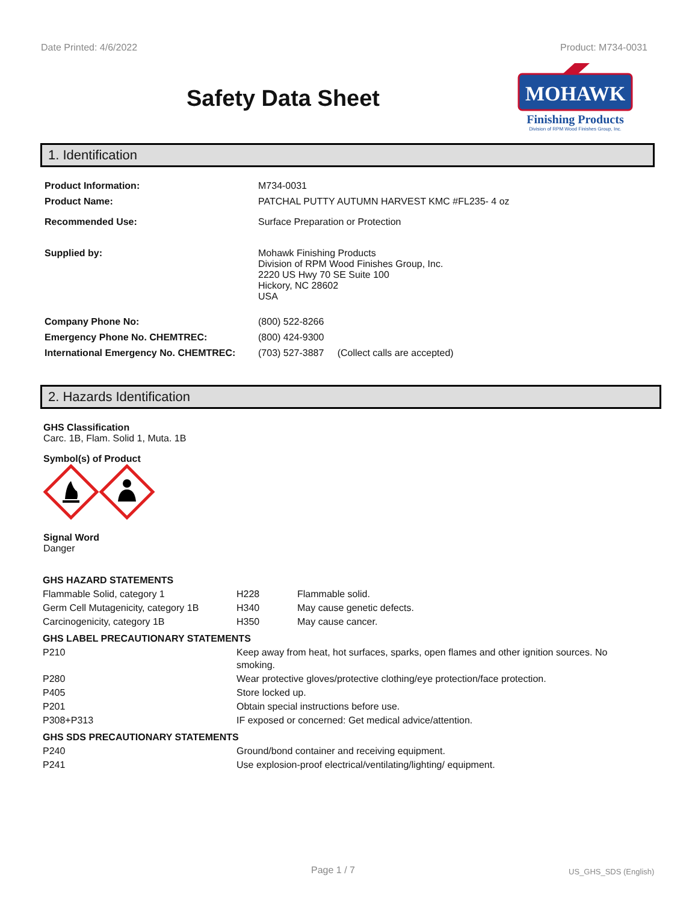Date Printed: 4/6/2022 Product: M734-0031
Safety Data Sheet
MOHAWK
Finishing Products
Division of RPM Wood Finishes Group, Inc.
1. Identification
| Product Information: | M734-0031 |
| Product Name: | PATCHAL PUTTY AUTUMN HARVEST KMC #FL235- 4 oz |
| Recommended Use: | Surface Preparation or Protection |
| Supplied by: | Mohawk Finishing Products Division of RPM Wood Finishes Group, Inc. 2220 US Hwy 70 SE Suite 100 Hickory, NC 28602 USA |
| Company Phone No: | (800) 522-8266 |
| Emergency Phone No. CHEMTREC: | (800) 424-9300 |
| International Emergency No. CHEMTREC: | (703) 527-3887 (Collect calls are accepted) |
2. Hazards Identification
GHS Classification
Carc. 1B, Flam. Solid 1, Muta. 1B
Symbol(s) of Product
Signal Word
Danger
| GHS HAZARD STATEMENTS | | |
| Flammable Solid, category 1 | H228 | Flammable solid. |
| Germ Cell Mutagenicity, category 1B | H340 | May cause genetic defects. |
| Carcinogenicity, category 1B | H350 | May cause cancer. |
| GHS LABEL PRECAUTIONARY STATEMENTS | | |
| P210 | Keep away from heat, hot surfaces, sparks, open flames and other ignition sources. No smoking. | |
| P280 | Wear protective gloves/protective clothing/eye protection/face protection. | |
| P405 | Store locked up. | |
| P201 | Obtain special instructions before use. | |
| P308+P313 | IF exposed or concerned: Get medical advice/attention. | |
| GHS SDS PRECAUTIONARY STATEMENTS | | |
| P240 | Ground/bond container and receiving equipment. | |
| P241 | Use explosion-proof electrical/ventilating/lighting/ equipment. | |
Page 1 / 7 US_GHS_SDS (English)